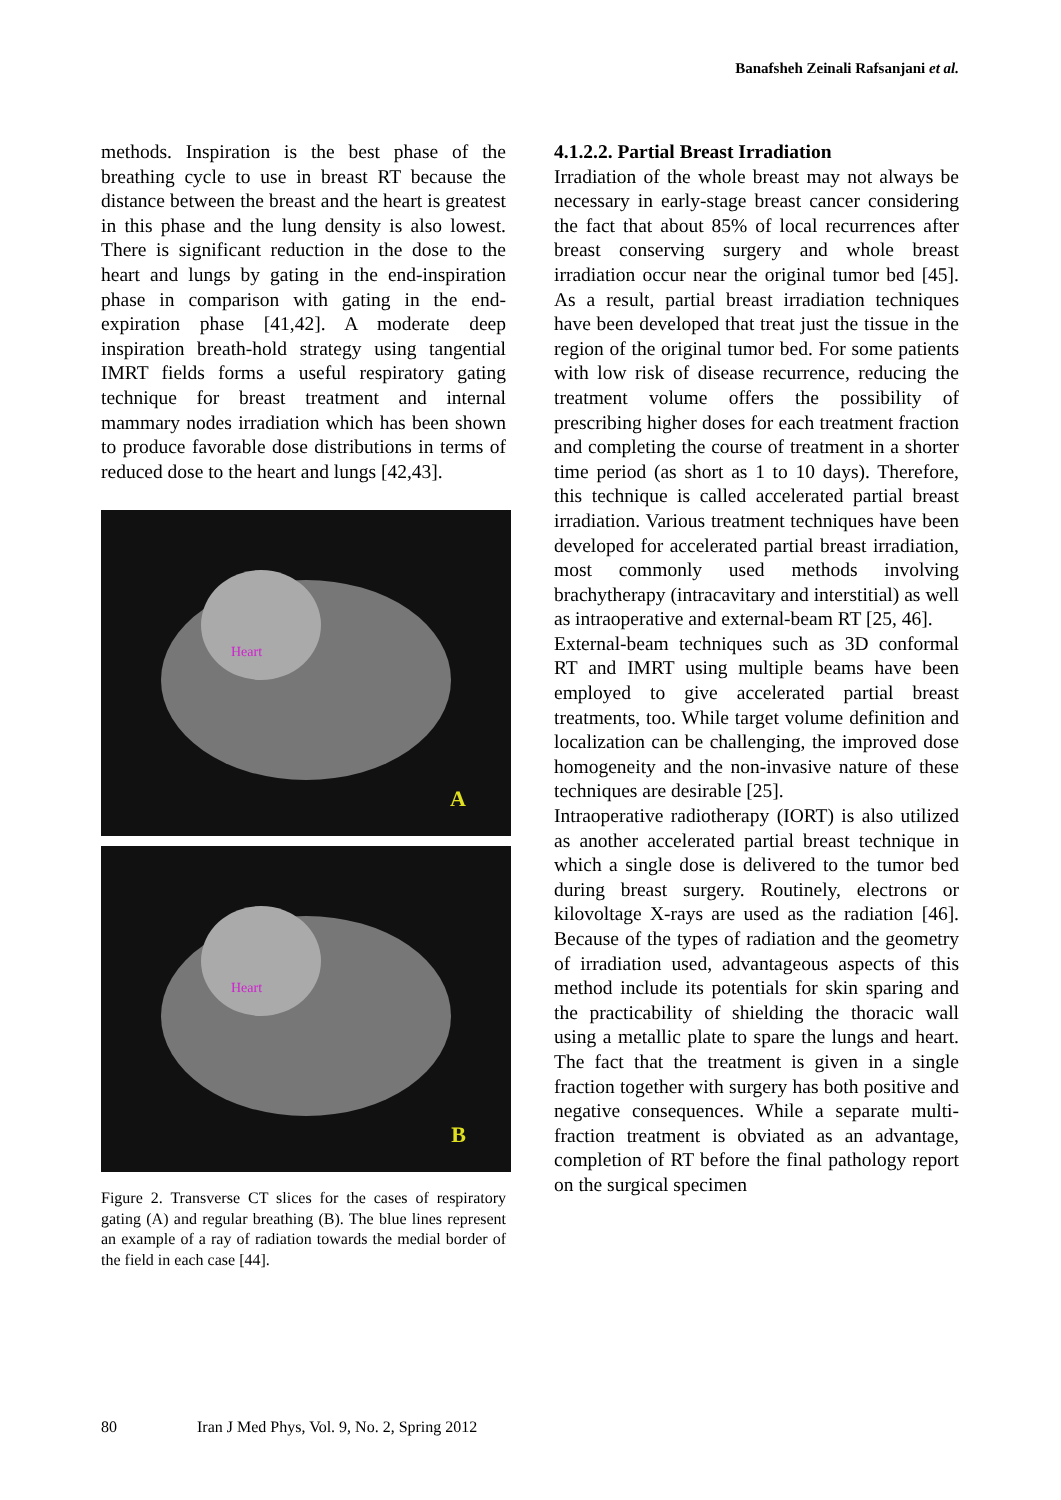Banafsheh Zeinali Rafsanjani et al.
methods. Inspiration is the best phase of the breathing cycle to use in breast RT because the distance between the breast and the heart is greatest in this phase and the lung density is also lowest. There is significant reduction in the dose to the heart and lungs by gating in the end-inspiration phase in comparison with gating in the end-expiration phase [41,42]. A moderate deep inspiration breath-hold strategy using tangential IMRT fields forms a useful respiratory gating technique for breast treatment and internal mammary nodes irradiation which has been shown to produce favorable dose distributions in terms of reduced dose to the heart and lungs [42,43].
Heart
A
Heart
B
Figure 2. Transverse CT slices for the cases of respiratory gating (A) and regular breathing (B). The blue lines represent an example of a ray of radiation towards the medial border of the field in each case [44].
4.1.2.2. Partial Breast Irradiation
Irradiation of the whole breast may not always be necessary in early-stage breast cancer considering the fact that about 85% of local recurrences after breast conserving surgery and whole breast irradiation occur near the original tumor bed [45]. As a result, partial breast irradiation techniques have been developed that treat just the tissue in the region of the original tumor bed. For some patients with low risk of disease recurrence, reducing the treatment volume offers the possibility of prescribing higher doses for each treatment fraction and completing the course of treatment in a shorter time period (as short as 1 to 10 days). Therefore, this technique is called accelerated partial breast irradiation. Various treatment techniques have been developed for accelerated partial breast irradiation, most commonly used methods involving brachytherapy (intracavitary and interstitial) as well as intraoperative and external-beam RT [25, 46].
External-beam techniques such as 3D conformal RT and IMRT using multiple beams have been employed to give accelerated partial breast treatments, too. While target volume definition and localization can be challenging, the improved dose homogeneity and the non-invasive nature of these techniques are desirable [25].
Intraoperative radiotherapy (IORT) is also utilized as another accelerated partial breast technique in which a single dose is delivered to the tumor bed during breast surgery. Routinely, electrons or kilovoltage X-rays are used as the radiation [46]. Because of the types of radiation and the geometry of irradiation used, advantageous aspects of this method include its potentials for skin sparing and the practicability of shielding the thoracic wall using a metallic plate to spare the lungs and heart. The fact that the treatment is given in a single fraction together with surgery has both positive and negative consequences. While a separate multi-fraction treatment is obviated as an advantage, completion of RT before the final pathology report on the surgical specimen
80 Iran J Med Phys, Vol. 9, No. 2, Spring 2012